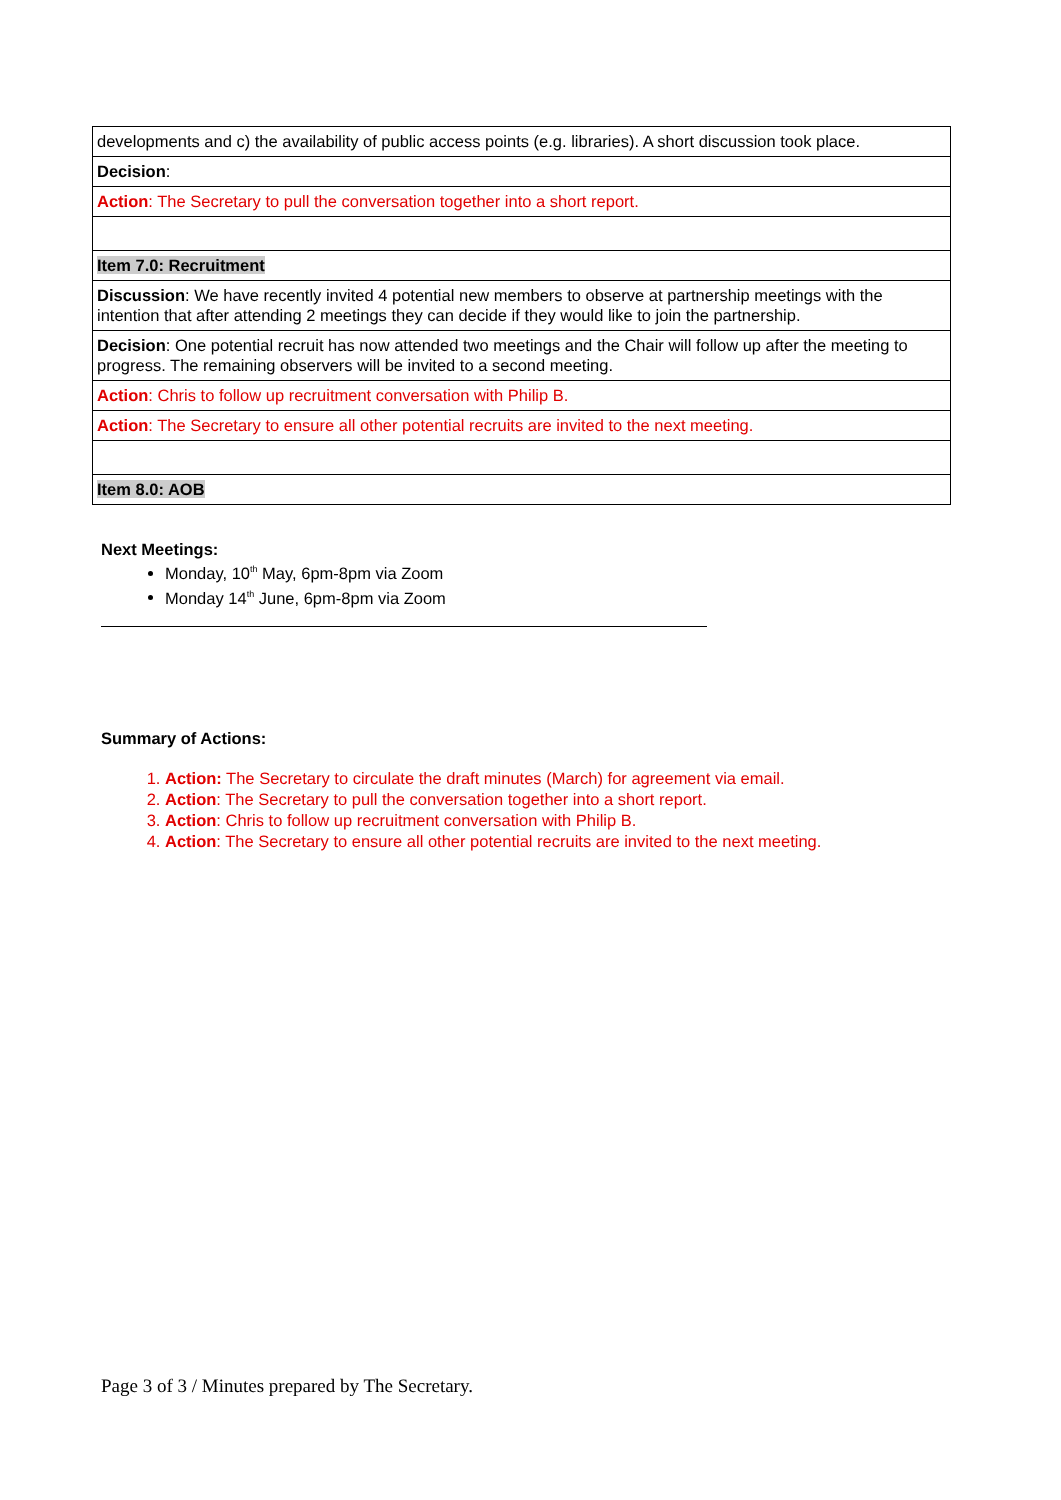| developments and c) the availability of public access points (e.g. libraries). A short discussion took place. |
| Decision : |
| Action : The Secretary to pull the conversation together into a short report. |
| Item 7.0: Recruitment |
| Discussion : We have recently invited 4 potential new members to observe at partnership meetings with the intention that after attending 2 meetings they can decide if they would like to join the partnership. |
| Decision : One potential recruit has now attended two meetings and the Chair will follow up after the meeting to progress. The remaining observers will be invited to a second meeting. |
| Action : Chris to follow up recruitment conversation with Philip B. |
| Action : The Secretary to ensure all other potential recruits are invited to the next meeting. |
| Item 8.0: AOB |
Next Meetings:
Monday, 10<sup>th</sup> May, 6pm-8pm via Zoom
Monday 14<sup>th</sup> June, 6pm-8pm via Zoom
Summary of Actions:
1. Action: The Secretary to circulate the draft minutes (March) for agreement via email.
2. Action: The Secretary to pull the conversation together into a short report.
3. Action: Chris to follow up recruitment conversation with Philip B.
4. Action: The Secretary to ensure all other potential recruits are invited to the next meeting.
Page 3 of 3 / Minutes prepared by The Secretary.